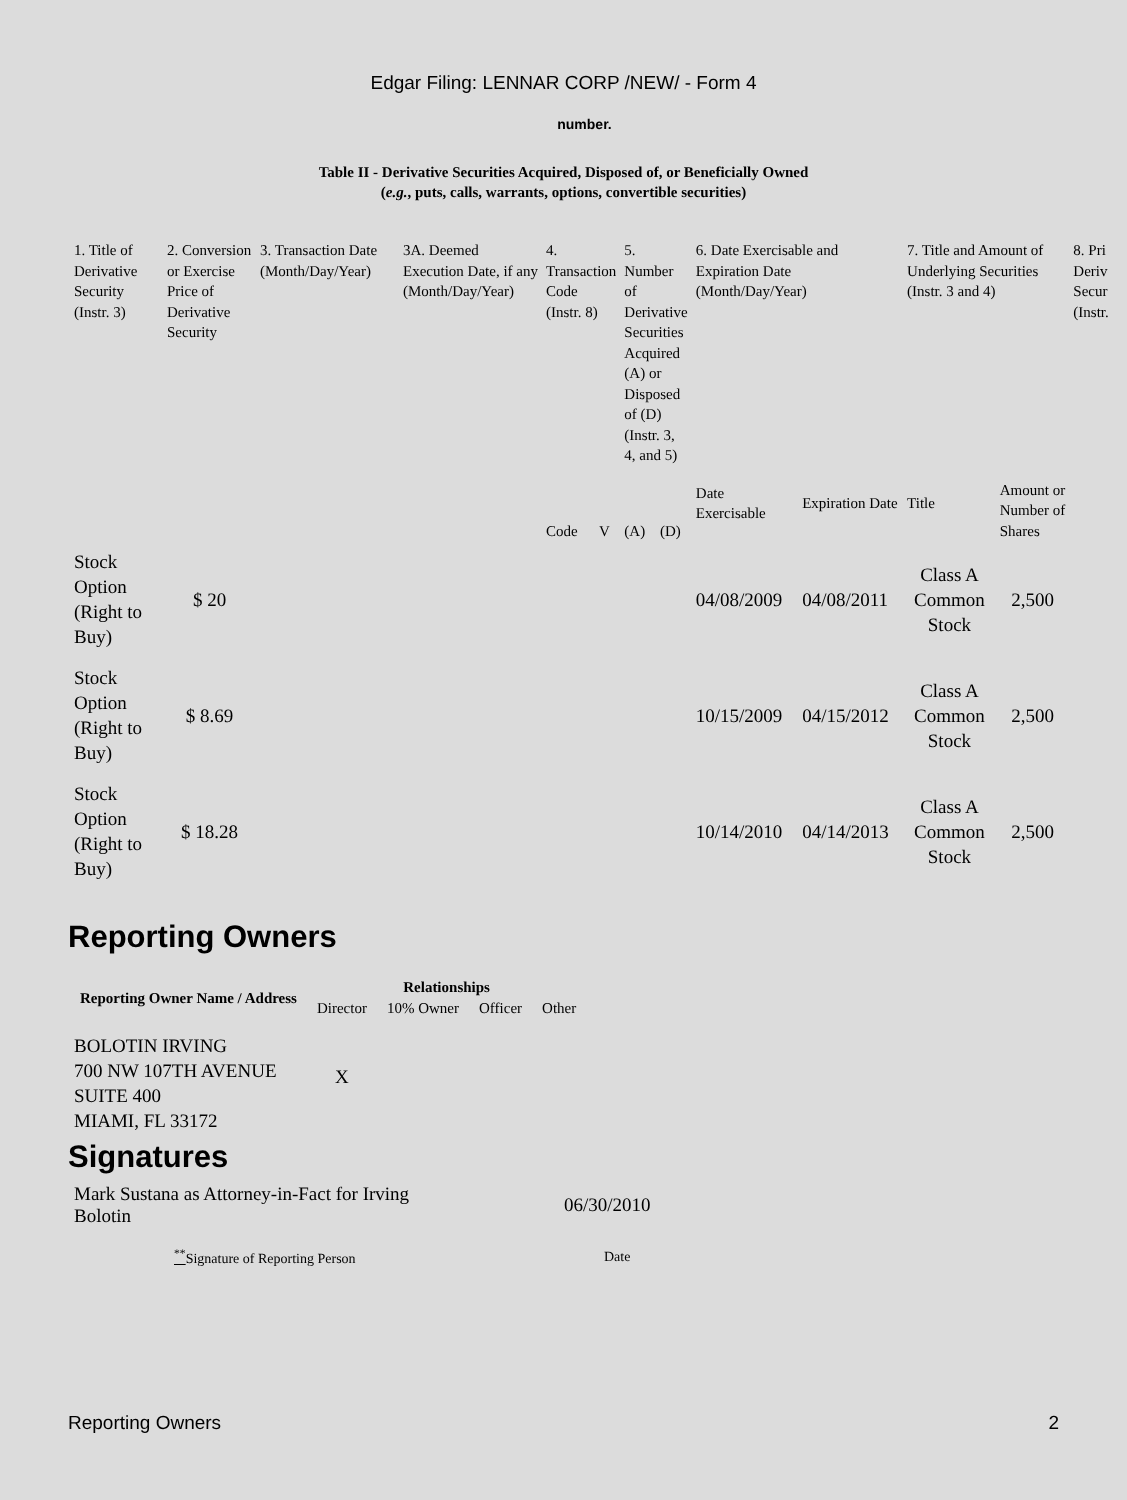Edgar Filing: LENNAR CORP /NEW/ - Form 4
number.
Table II - Derivative Securities Acquired, Disposed of, or Beneficially Owned
(e.g., puts, calls, warrants, options, convertible securities)
| 1. Title of Derivative Security (Instr. 3) | 2. Conversion or Exercise Price of Derivative Security | 3. Transaction Date (Month/Day/Year) | 3A. Deemed Execution Date, if any (Month/Day/Year) | 4. Transaction Code (Instr. 8) | | 5. Number of Derivative Securities Acquired (A) or Disposed of (D) (Instr. 3, 4, and 5) | | 6. Date Exercisable and Expiration Date (Month/Day/Year) | | 7. Title and Amount of Underlying Securities (Instr. 3 and 4) | | 8. Pri Deriv Secur (Instr. |
| | | | | Code | V | (A) | (D) | Date Exercisable | Expiration Date | Title | Amount or Number of Shares | |
| Stock Option (Right to Buy) | $ 20 | | | | | | | 04/08/2009 | 04/08/2011 | Class A Common Stock | 2,500 | |
| Stock Option (Right to Buy) | $ 8.69 | | | | | | | 10/15/2009 | 04/15/2012 | Class A Common Stock | 2,500 | |
| Stock Option (Right to Buy) | $ 18.28 | | | | | | | 10/14/2010 | 04/14/2013 | Class A Common Stock | 2,500 | |
Reporting Owners
| Reporting Owner Name / Address | Relationships | | | |
| --- | --- | --- | --- | --- |
| | Director | 10% Owner | Officer | Other |
| BOLOTIN IRVING 700 NW 107TH AVENUE SUITE 400 MIAMI, FL 33172 | X | | | |
Signatures
| Mark Sustana as Attorney-in-Fact for Irving Bolotin | 06/30/2010 |
| <sup>**</sup> Signature of Reporting Person | Date |
Reporting Owners 2